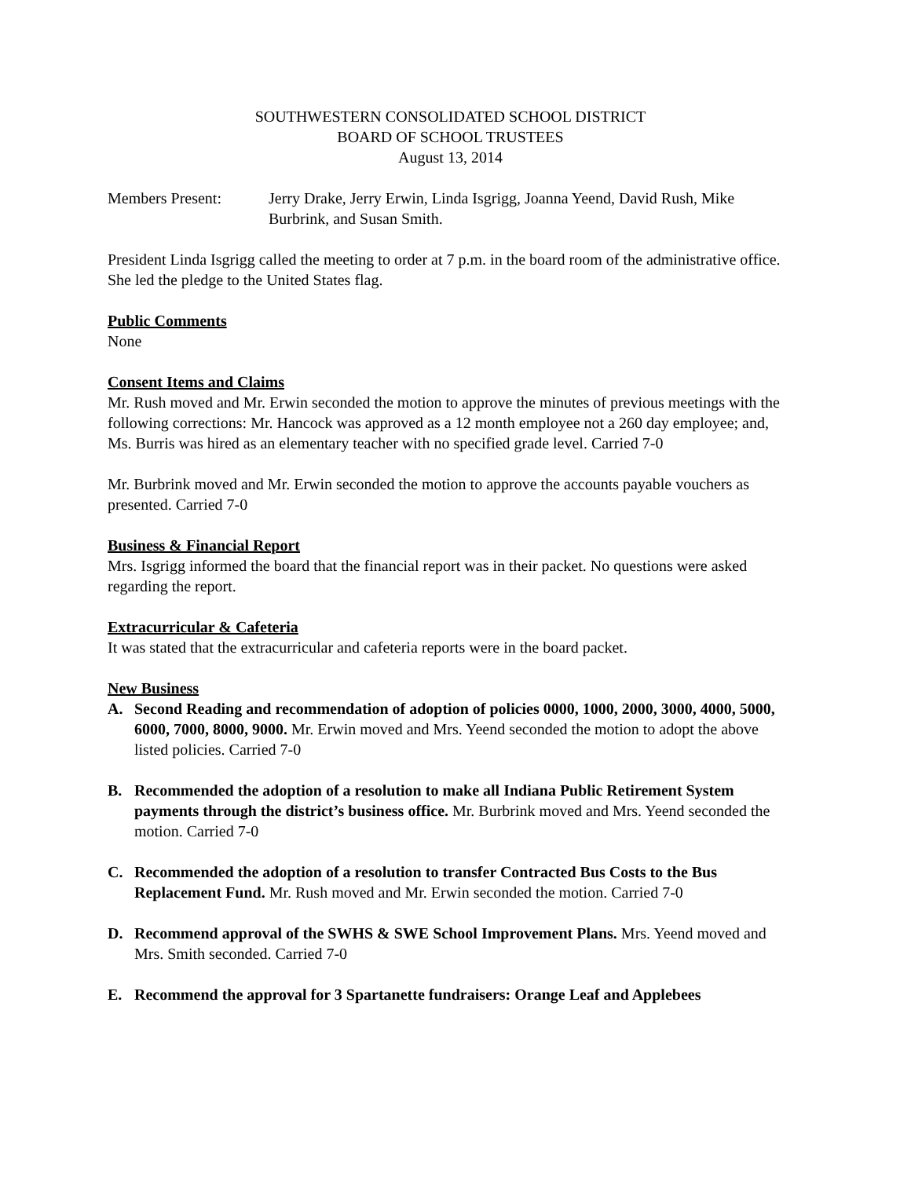SOUTHWESTERN CONSOLIDATED SCHOOL DISTRICT
BOARD OF SCHOOL TRUSTEES
August 13, 2014
Members Present: Jerry Drake, Jerry Erwin, Linda Isgrigg, Joanna Yeend, David Rush, Mike Burbrink, and Susan Smith.
President Linda Isgrigg called the meeting to order at 7 p.m. in the board room of the administrative office. She led the pledge to the United States flag.
Public Comments
None
Consent Items and Claims
Mr. Rush moved and Mr. Erwin seconded the motion to approve the minutes of previous meetings with the following corrections: Mr. Hancock was approved as a 12 month employee not a 260 day employee; and, Ms. Burris was hired as an elementary teacher with no specified grade level. Carried 7-0
Mr. Burbrink moved and Mr. Erwin seconded the motion to approve the accounts payable vouchers as presented. Carried 7-0
Business & Financial Report
Mrs. Isgrigg informed the board that the financial report was in their packet. No questions were asked regarding the report.
Extracurricular & Cafeteria
It was stated that the extracurricular and cafeteria reports were in the board packet.
New Business
A. Second Reading and recommendation of adoption of policies 0000, 1000, 2000, 3000, 4000, 5000, 6000, 7000, 8000, 9000. Mr. Erwin moved and Mrs. Yeend seconded the motion to adopt the above listed policies. Carried 7-0
B. Recommended the adoption of a resolution to make all Indiana Public Retirement System payments through the district’s business office. Mr. Burbrink moved and Mrs. Yeend seconded the motion. Carried 7-0
C. Recommended the adoption of a resolution to transfer Contracted Bus Costs to the Bus Replacement Fund. Mr. Rush moved and Mr. Erwin seconded the motion. Carried 7-0
D. Recommend approval of the SWHS & SWE School Improvement Plans. Mrs. Yeend moved and Mrs. Smith seconded. Carried 7-0
E. Recommend the approval for 3 Spartanette fundraisers: Orange Leaf and Applebees